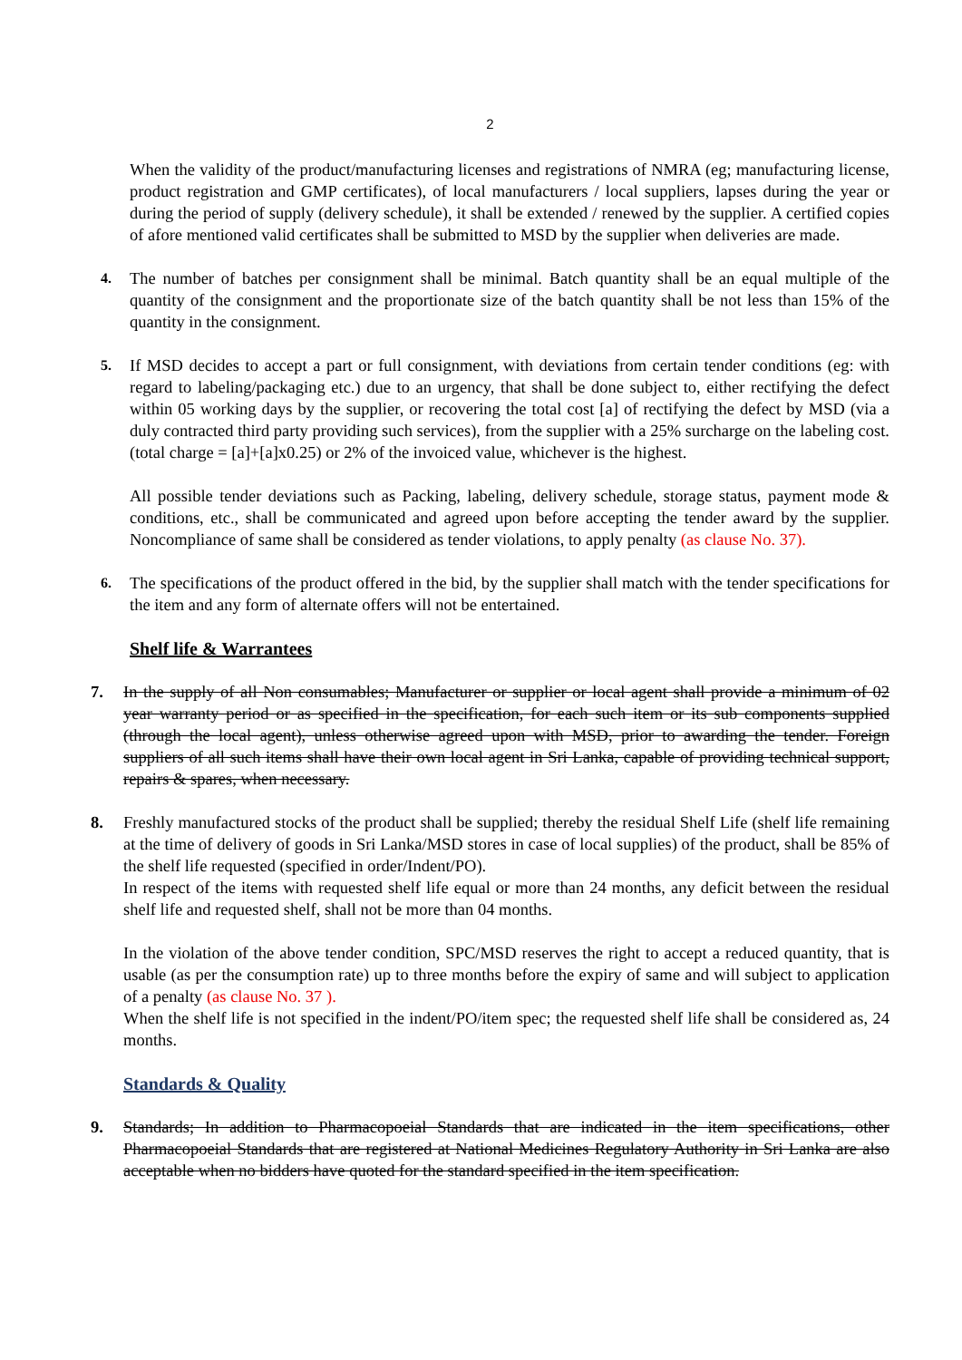2
When the validity of the product/manufacturing licenses and registrations of NMRA (eg; manufacturing license, product registration and GMP certificates), of local manufacturers / local suppliers, lapses during the year or during the period of supply (delivery schedule), it shall be extended / renewed by the supplier. A certified copies of afore mentioned valid certificates shall be submitted to MSD by the supplier when deliveries are made.
4.
The number of batches per consignment shall be minimal. Batch quantity shall be an equal multiple of the quantity of the consignment and the proportionate size of the batch quantity shall be not less than 15% of the quantity in the consignment.
5.
If MSD decides to accept a part or full consignment, with deviations from certain tender conditions (eg: with regard to labeling/packaging etc.) due to an urgency, that shall be done subject to, either rectifying the defect within 05 working days by the supplier, or recovering the total cost [a] of rectifying the defect by MSD (via a duly contracted third party providing such services), from the supplier with a 25% surcharge on the labeling cost. (total charge = [a]+[a]x0.25) or 2% of the invoiced value, whichever is the highest.
All possible tender deviations such as Packing, labeling, delivery schedule, storage status, payment mode & conditions, etc., shall be communicated and agreed upon before accepting the tender award by the supplier. Noncompliance of same shall be considered as tender violations, to apply penalty (as clause No. 37).
6.
The specifications of the product offered in the bid, by the supplier shall match with the tender specifications for the item and any form of alternate offers will not be entertained.
Shelf life & Warrantees
7. In the supply of all Non consumables; Manufacturer or supplier or local agent shall provide a minimum of 02 year warranty period or as specified in the specification, for each such item or its sub components supplied (through the local agent), unless otherwise agreed upon with MSD, prior to awarding the tender. Foreign suppliers of all such items shall have their own local agent in Sri Lanka, capable of providing technical support, repairs & spares, when necessary.
8. Freshly manufactured stocks of the product shall be supplied; thereby the residual Shelf Life (shelf life remaining at the time of delivery of goods in Sri Lanka/MSD stores in case of local supplies) of the product, shall be 85% of the shelf life requested (specified in order/Indent/PO).
In respect of the items with requested shelf life equal or more than 24 months, any deficit between the residual shelf life and requested shelf, shall not be more than 04 months.
In the violation of the above tender condition, SPC/MSD reserves the right to accept a reduced quantity, that is usable (as per the consumption rate) up to three months before the expiry of same and will subject to application of a penalty (as clause No. 37 ).
When the shelf life is not specified in the indent/PO/item spec; the requested shelf life shall be considered as, 24 months.
Standards & Quality
9. Standards; In addition to Pharmacopoeial Standards that are indicated in the item specifications, other Pharmacopoeial Standards that are registered at National Medicines Regulatory Authority in Sri Lanka are also acceptable when no bidders have quoted for the standard specified in the item specification.